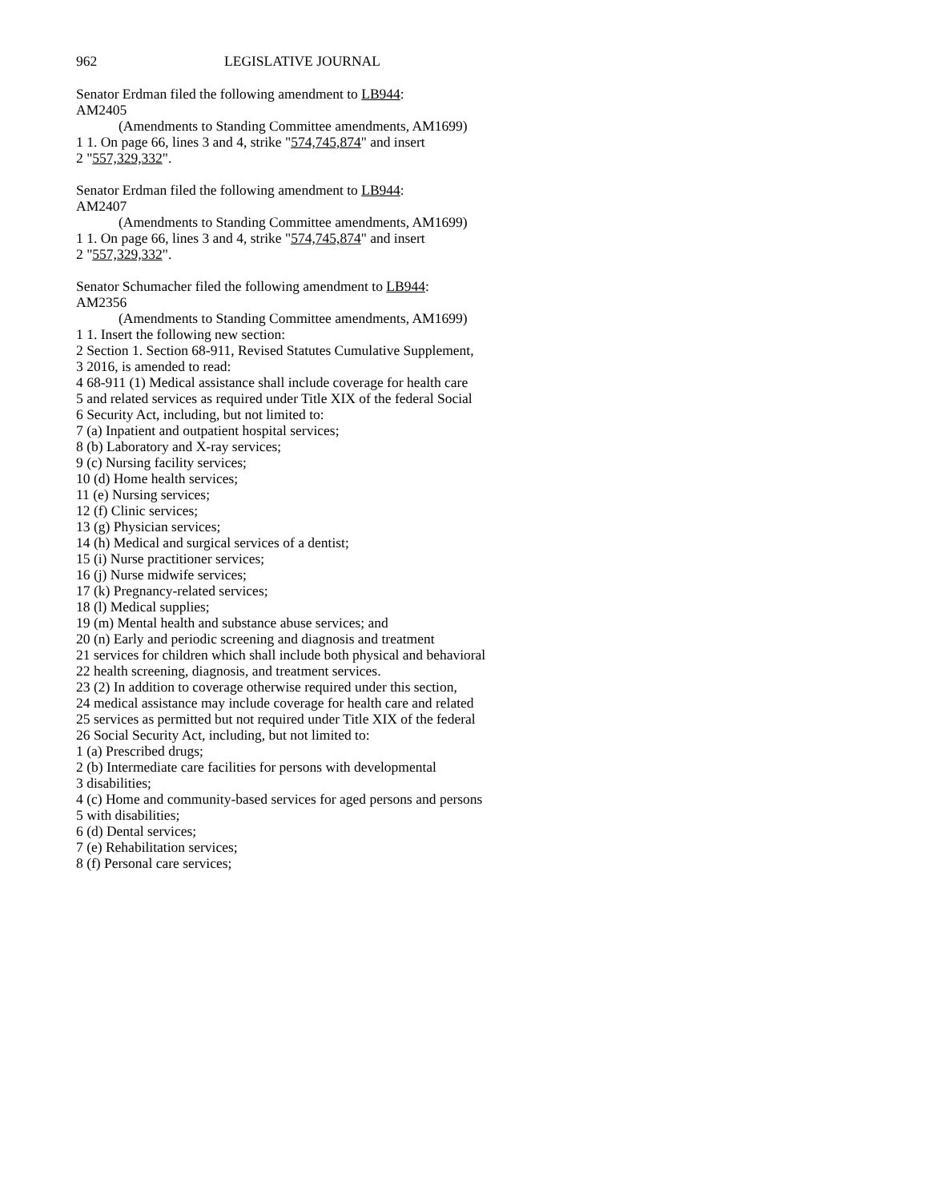962 LEGISLATIVE JOURNAL
Senator Erdman filed the following amendment to LB944:
AM2405
(Amendments to Standing Committee amendments, AM1699)
1 1. On page 66, lines 3 and 4, strike "574,745,874" and insert
2 "557,329,332".
Senator Erdman filed the following amendment to LB944:
AM2407
(Amendments to Standing Committee amendments, AM1699)
1 1. On page 66, lines 3 and 4, strike "574,745,874" and insert
2 "557,329,332".
Senator Schumacher filed the following amendment to LB944:
AM2356
(Amendments to Standing Committee amendments, AM1699)
1 1. Insert the following new section:
2 Section 1. Section 68-911, Revised Statutes Cumulative Supplement,
3 2016, is amended to read:
4 68-911 (1) Medical assistance shall include coverage for health care
5 and related services as required under Title XIX of the federal Social
6 Security Act, including, but not limited to:
7 (a) Inpatient and outpatient hospital services;
8 (b) Laboratory and X-ray services;
9 (c) Nursing facility services;
10 (d) Home health services;
11 (e) Nursing services;
12 (f) Clinic services;
13 (g) Physician services;
14 (h) Medical and surgical services of a dentist;
15 (i) Nurse practitioner services;
16 (j) Nurse midwife services;
17 (k) Pregnancy-related services;
18 (l) Medical supplies;
19 (m) Mental health and substance abuse services; and
20 (n) Early and periodic screening and diagnosis and treatment
21 services for children which shall include both physical and behavioral
22 health screening, diagnosis, and treatment services.
23 (2) In addition to coverage otherwise required under this section,
24 medical assistance may include coverage for health care and related
25 services as permitted but not required under Title XIX of the federal
26 Social Security Act, including, but not limited to:
1 (a) Prescribed drugs;
2 (b) Intermediate care facilities for persons with developmental
3 disabilities;
4 (c) Home and community-based services for aged persons and persons
5 with disabilities;
6 (d) Dental services;
7 (e) Rehabilitation services;
8 (f) Personal care services;